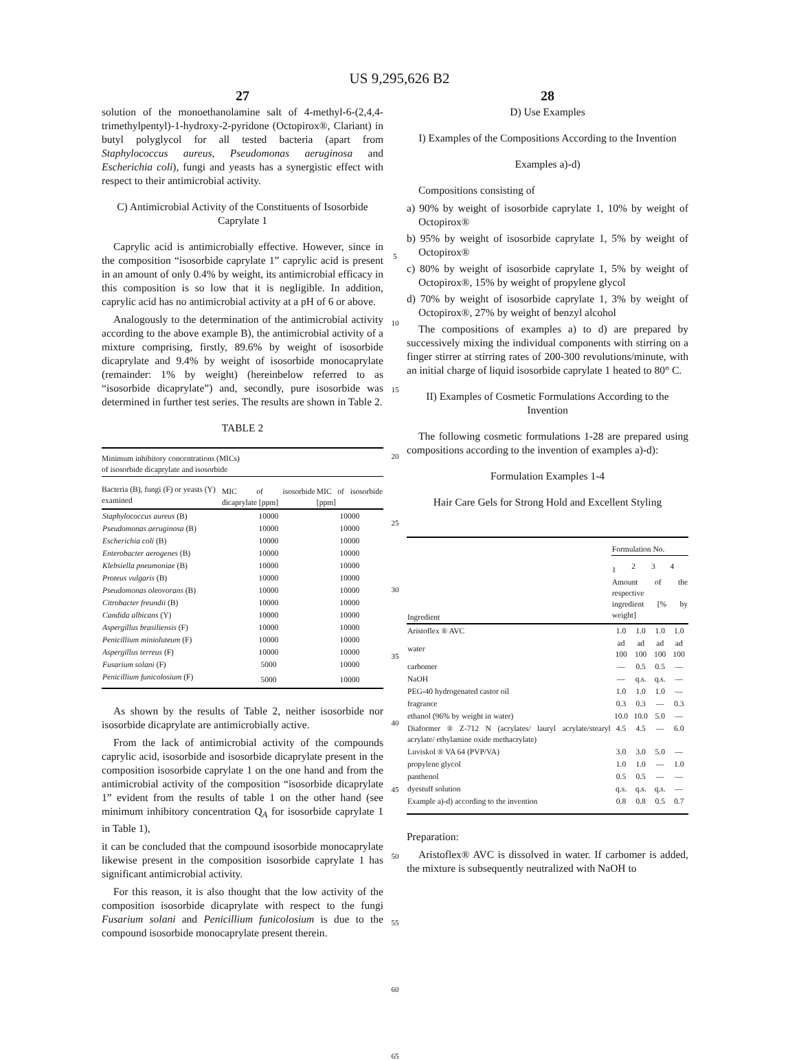US 9,295,626 B2
27
solution of the monoethanolamine salt of 4-methyl-6-(2,4,4-trimethylpentyl)-1-hydroxy-2-pyridone (Octopirox®, Clariant) in butyl polyglycol for all tested bacteria (apart from Staphylococcus aureus, Pseudomonas aeruginosa and Escherichia coli), fungi and yeasts has a synergistic effect with respect to their antimicrobial activity.
C) Antimicrobial Activity of the Constituents of Isosorbide Caprylate 1
Caprylic acid is antimicrobially effective. However, since in the composition “isosorbide caprylate 1” caprylic acid is present in an amount of only 0.4% by weight, its antimicrobial efficacy in this composition is so low that it is negligible. In addition, caprylic acid has no antimicrobial activity at a pH of 6 or above.
Analogously to the determination of the antimicrobial activity according to the above example B), the antimicrobial activity of a mixture comprising, firstly, 89.6% by weight of isosorbide dicaprylate and 9.4% by weight of isosorbide monocaprylate (remainder: 1% by weight) (hereinbelow referred to as “isosorbide dicaprylate”) and, secondly, pure isosorbide was determined in further test series. The results are shown in Table 2.
TABLE 2
| Minimum inhibitory concentrations (MICs) of isosorbide dicaprylate and isosorbide | | |
| --- | --- | --- |
| Bacteria (B), fungi (F) or yeasts (Y) examined | MIC of isosorbide dicaprylate [ppm] | MIC of isosorbide [ppm] |
| Staphylococcus aureus (B) | 10000 | 10000 |
| Pseudomonas aeruginosa (B) | 10000 | 10000 |
| Escherichia coli (B) | 10000 | 10000 |
| Enterobacter aerogenes (B) | 10000 | 10000 |
| Klebsiella pneumoniae (B) | 10000 | 10000 |
| Proteus vulgaris (B) | 10000 | 10000 |
| Pseudomonas oleovorans (B) | 10000 | 10000 |
| Citrobacter freundii (B) | 10000 | 10000 |
| Candida albicans (Y) | 10000 | 10000 |
| Aspergillus brasiliensis (F) | 10000 | 10000 |
| Penicillium minioluteum (F) | 10000 | 10000 |
| Aspergillus terreus (F) | 10000 | 10000 |
| Fusarium solani (F) | 5000 | 10000 |
| Penicillium funicolosium (F) | 5000 | 10000 |
As shown by the results of Table 2, neither isosorbide nor isosorbide dicaprylate are antimicrobially active.
From the lack of antimicrobial activity of the compounds caprylic acid, isosorbide and isosorbide dicaprylate present in the composition isosorbide caprylate 1 on the one hand and from the antimicrobial activity of the composition “isosorbide dicaprylate 1” evident from the results of table 1 on the other hand (see minimum inhibitory concentration Q<sub>A</sub> for isosorbide caprylate 1 in Table 1),
it can be concluded that the compound isosorbide monocaprylate likewise present in the composition isosorbide caprylate 1 has significant antimicrobial activity.
For this reason, it is also thought that the low activity of the composition isosorbide dicaprylate with respect to the fungi Fusarium solani and Penicillium funicolosium is due to the compound isosorbide monocaprylate present therein.
5
10
15
20
25
30
35
40
45
50
55
60
65
28
D) Use Examples
I) Examples of the Compositions According to the Invention
Examples a)-d)
Compositions consisting of
a) 90% by weight of isosorbide caprylate 1, 10% by weight of Octopirox®
b) 95% by weight of isosorbide caprylate 1, 5% by weight of Octopirox®
c) 80% by weight of isosorbide caprylate 1, 5% by weight of Octopirox®, 15% by weight of propylene glycol
d) 70% by weight of isosorbide caprylate 1, 3% by weight of Octopirox®, 27% by weight of benzyl alcohol
The compositions of examples a) to d) are prepared by successively mixing the individual components with stirring on a finger stirrer at stirring rates of 200-300 revolutions/minute, with an initial charge of liquid isosorbide caprylate 1 heated to 80° C.
II) Examples of Cosmetic Formulations According to the Invention
The following cosmetic formulations 1-28 are prepared using compositions according to the invention of examples a)-d):
Formulation Examples 1-4
Hair Care Gels for Strong Hold and Excellent Styling
| | Formulation No. | | | |
| --- | --- | --- | --- | --- |
| Ingredient | 1 | 2 | 3 | 4 |
| | Amount of the respective ingredient [% by weight] | | | |
| Aristoflex ® AVC | 1.0 | 1.0 | 1.0 | 1.0 |
| water | ad 100 | ad 100 | ad 100 | ad 100 |
| carbomer | — | 0.5 | 0.5 | — |
| NaOH | — | q.s. | q.s. | — |
| PEG-40 hydrogenated castor oil | 1.0 | 1.0 | 1.0 | — |
| fragrance | 0.3 | 0.3 | — | 0.3 |
| ethanol (96% by weight in water) | 10.0 | 10.0 | 5.0 | — |
| Diaformer ® Z-712 N (acrylates/ lauryl acrylate/stearyl acrylate/ ethylamine oxide methacrylate) | 4.5 | 4.5 | — | 6.0 |
| Luviskol ® VA 64 (PVP/VA) | 3.0 | 3.0 | 5.0 | — |
| propylene glycol | 1.0 | 1.0 | — | 1.0 |
| panthenol | 0.5 | 0.5 | — | — |
| dyestuff solution | q.s. | q.s. | q.s. | — |
| Example a)-d) according to the invention | 0.8 | 0.8 | 0.5 | 0.7 |
Preparation:
Aristoflex® AVC is dissolved in water. If carbomer is added, the mixture is subsequently neutralized with NaOH to